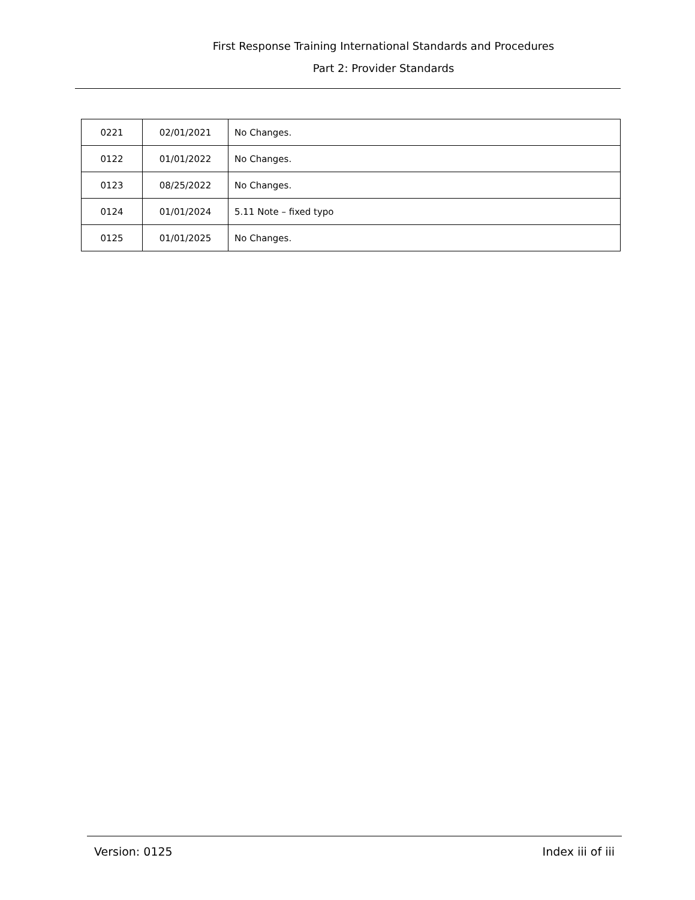First Response Training International Standards and Procedures
Part 2: Provider Standards
| 0221 | 02/01/2021 | No Changes. |
| 0122 | 01/01/2022 | No Changes. |
| 0123 | 08/25/2022 | No Changes. |
| 0124 | 01/01/2024 | 5.11 Note – fixed typo |
| 0125 | 01/01/2025 | No Changes. |
Version: 0125 Index iii of iii